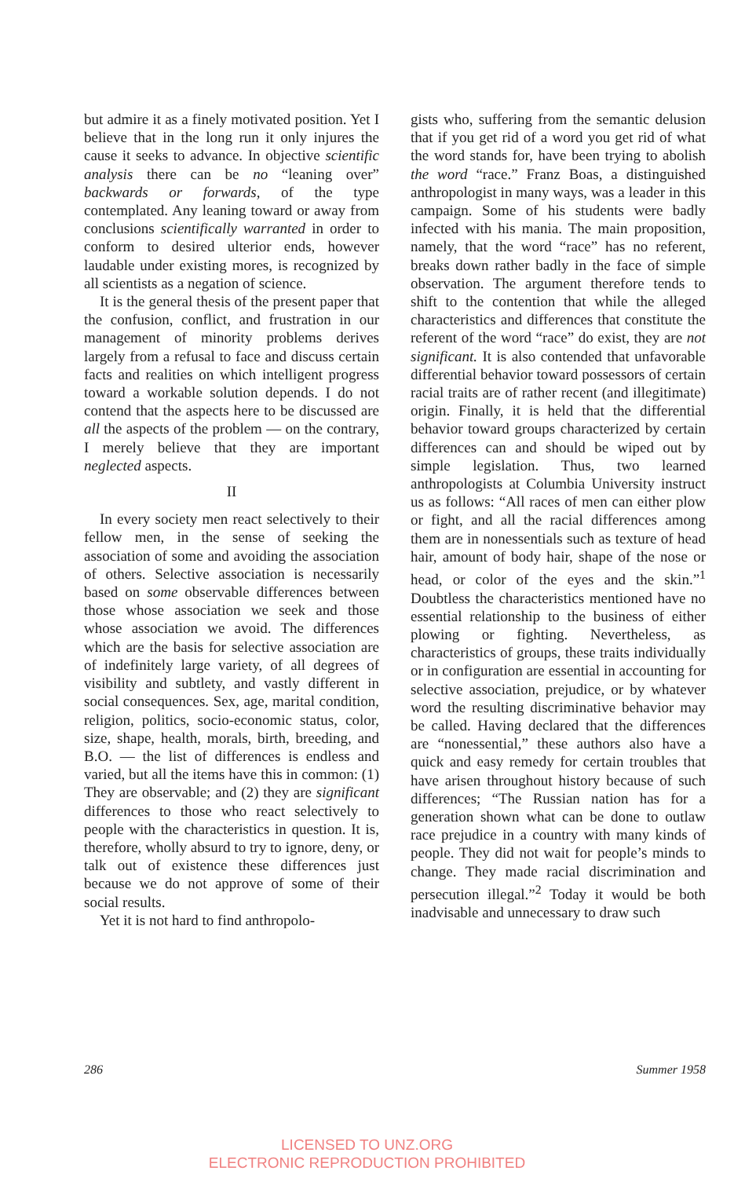but admire it as a finely motivated position. Yet I believe that in the long run it only injures the cause it seeks to advance. In objective scientific analysis there can be no “leaning over” backwards or forwards, of the type contemplated. Any leaning toward or away from conclusions scientifically warranted in order to conform to desired ulterior ends, however laudable under existing mores, is recognized by all scientists as a negation of science.
It is the general thesis of the present paper that the confusion, conflict, and frustration in our management of minority problems derives largely from a refusal to face and discuss certain facts and realities on which intelligent progress toward a workable solution depends. I do not contend that the aspects here to be discussed are all the aspects of the problem — on the contrary, I merely believe that they are important neglected aspects.
II
In every society men react selectively to their fellow men, in the sense of seeking the association of some and avoiding the association of others. Selective association is necessarily based on some observable differences between those whose association we seek and those whose association we avoid. The differences which are the basis for selective association are of indefinitely large variety, of all degrees of visibility and subtlety, and vastly different in social consequences. Sex, age, marital condition, religion, politics, socio-economic status, color, size, shape, health, morals, birth, breeding, and B.O. — the list of differences is endless and varied, but all the items have this in common: (1) They are observable; and (2) they are significant differences to those who react selectively to people with the characteristics in question. It is, therefore, wholly absurd to try to ignore, deny, or talk out of existence these differences just because we do not approve of some of their social results.
Yet it is not hard to find anthropolo-
gists who, suffering from the semantic delusion that if you get rid of a word you get rid of what the word stands for, have been trying to abolish the word “race.” Franz Boas, a distinguished anthropologist in many ways, was a leader in this campaign. Some of his students were badly infected with his mania. The main proposition, namely, that the word “race” has no referent, breaks down rather badly in the face of simple observation. The argument therefore tends to shift to the contention that while the alleged characteristics and differences that constitute the referent of the word “race” do exist, they are not significant. It is also contended that unfavorable differential behavior toward possessors of certain racial traits are of rather recent (and illegitimate) origin. Finally, it is held that the differential behavior toward groups characterized by certain differences can and should be wiped out by simple legislation. Thus, two learned anthropologists at Columbia University instruct us as follows: “All races of men can either plow or fight, and all the racial differences among them are in nonessentials such as texture of head hair, amount of body hair, shape of the nose or head, or color of the eyes and the skin.”<sup>1</sup> Doubtless the characteristics mentioned have no essential relationship to the business of either plowing or fighting. Nevertheless, as characteristics of groups, these traits individually or in configuration are essential in accounting for selective association, prejudice, or by whatever word the resulting discriminative behavior may be called. Having declared that the differences are “nonessential,” these authors also have a quick and easy remedy for certain troubles that have arisen throughout history because of such differences; “The Russian nation has for a generation shown what can be done to outlaw race prejudice in a country with many kinds of people. They did not wait for people’s minds to change. They made racial discrimination and persecution illegal.”<sup>2</sup> Today it would be both inadvisable and unnecessary to draw such
286 Summer 1958
LICENSED TO UNZ.ORG
ELECTRONIC REPRODUCTION PROHIBITED